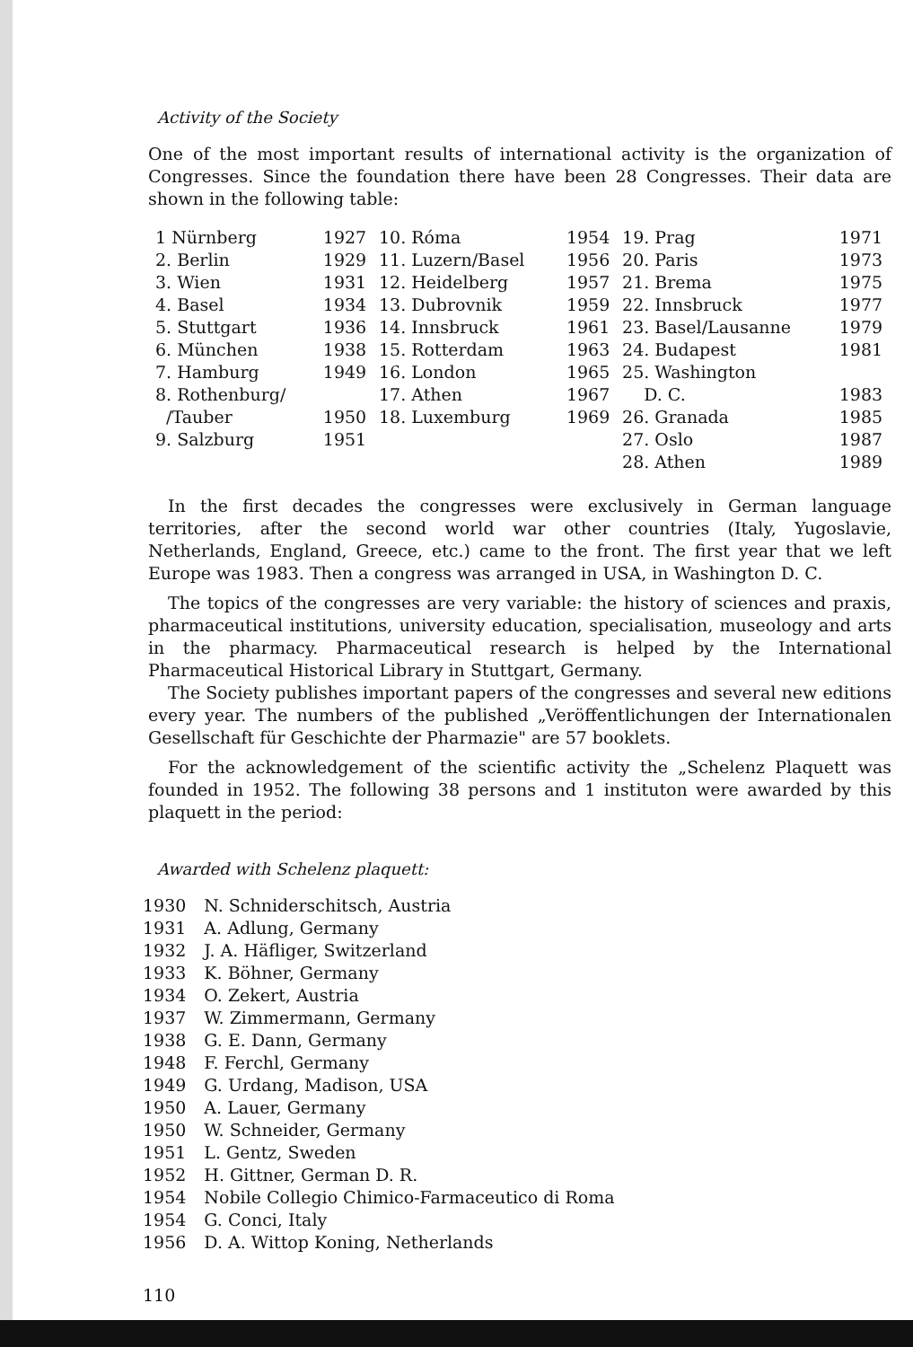Activity of the Society
One of the most important results of international activity is the organization of Congresses. Since the foundation there have been 28 Congresses. Their data are shown in the following table:
| 1 Nürnberg | 1927 | 10. Róma | 1954 | 19. Prag | 1971 |
| 2. Berlin | 1929 | 11. Luzern/Basel | 1956 | 20. Paris | 1973 |
| 3. Wien | 1931 | 12. Heidelberg | 1957 | 21. Brema | 1975 |
| 4. Basel | 1934 | 13. Dubrovnik | 1959 | 22. Innsbruck | 1977 |
| 5. Stuttgart | 1936 | 14. Innsbruck | 1961 | 23. Basel/Lausanne | 1979 |
| 6. München | 1938 | 15. Rotterdam | 1963 | 24. Budapest | 1981 |
| 7. Hamburg | 1949 | 16. London | 1965 | 25. Washington | |
| 8. Rothenburg/ | | 17. Athen | 1967 | D. C. | 1983 |
| /Tauber | 1950 | 18. Luxemburg | 1969 | 26. Granada | 1985 |
| 9. Salzburg | 1951 | | | 27. Oslo | 1987 |
| | | | | 28. Athen | 1989 |
In the first decades the congresses were exclusively in German language territories, after the second world war other countries (Italy, Yugoslavie, Netherlands, England, Greece, etc.) came to the front. The first year that we left Europe was 1983. Then a congress was arranged in USA, in Washington D. C.
The topics of the congresses are very variable: the history of sciences and praxis, pharmaceutical institutions, university education, specialisation, museology and arts in the pharmacy. Pharmaceutical research is helped by the International Pharmaceutical Historical Library in Stuttgart, Germany.
The Society publishes important papers of the congresses and several new editions every year. The numbers of the published „Veröffentlichungen der Internationalen Gesellschaft für Geschichte der Pharmazie" are 57 booklets.
For the acknowledgement of the scientific activity the „Schelenz Plaquett was founded in 1952. The following 38 persons and 1 instituton were awarded by this plaquett in the period:
Awarded with Schelenz plaquett:
| 1930 | N. Schniderschitsch, Austria |
| 1931 | A. Adlung, Germany |
| 1932 | J. A. Häfliger, Switzerland |
| 1933 | K. Böhner, Germany |
| 1934 | O. Zekert, Austria |
| 1937 | W. Zimmermann, Germany |
| 1938 | G. E. Dann, Germany |
| 1948 | F. Ferchl, Germany |
| 1949 | G. Urdang, Madison, USA |
| 1950 | A. Lauer, Germany |
| 1950 | W. Schneider, Germany |
| 1951 | L. Gentz, Sweden |
| 1952 | H. Gittner, German D. R. |
| 1954 | Nobile Collegio Chimico-Farmaceutico di Roma |
| 1954 | G. Conci, Italy |
| 1956 | D. A. Wittop Koning, Netherlands |
110